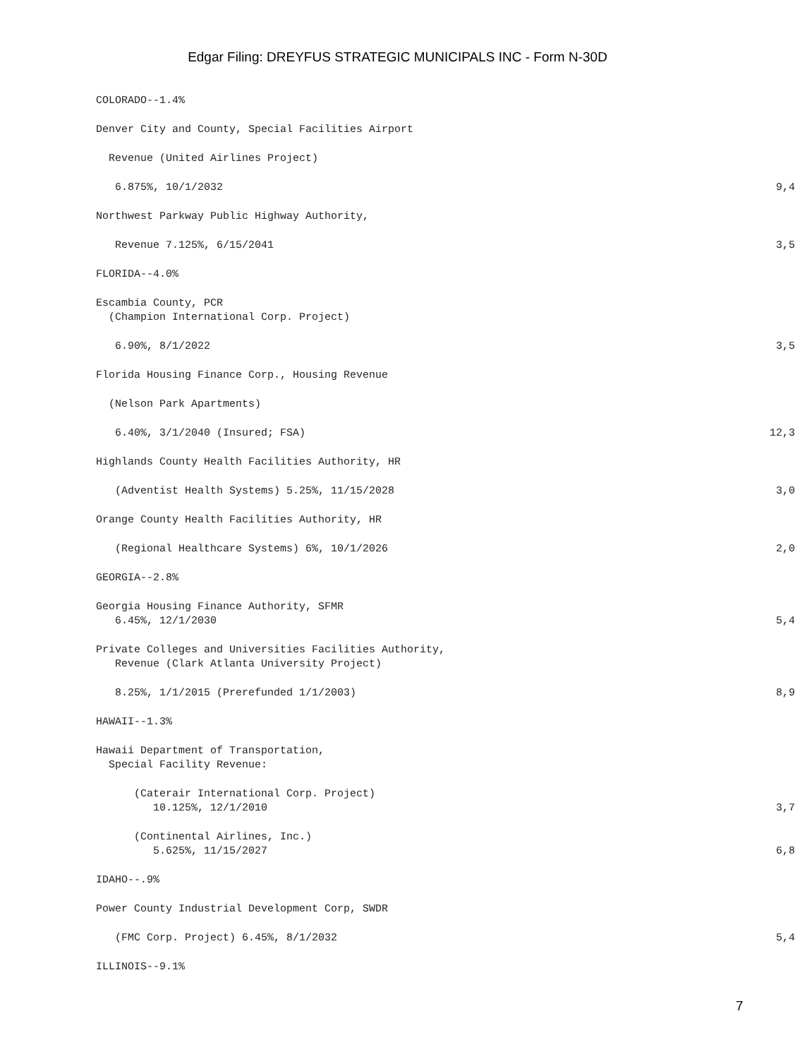Edgar Filing: DREYFUS STRATEGIC MUNICIPALS INC - Form N-30D
COLORADO--1.4%
Denver City and County, Special Facilities Airport
Revenue (United Airlines Project)
6.875%, 10/1/2032 9,4
Northwest Parkway Public Highway Authority,
Revenue 7.125%, 6/15/2041 3,5
FLORIDA--4.0%
Escambia County, PCR
(Champion International Corp. Project)
6.90%, 8/1/2022 3,5
Florida Housing Finance Corp., Housing Revenue
(Nelson Park Apartments)
6.40%, 3/1/2040 (Insured; FSA) 12,3
Highlands County Health Facilities Authority, HR
(Adventist Health Systems) 5.25%, 11/15/2028 3,0
Orange County Health Facilities Authority, HR
(Regional Healthcare Systems) 6%, 10/1/2026 2,0
GEORGIA--2.8%
Georgia Housing Finance Authority, SFMR
6.45%, 12/1/2030 5,4
Private Colleges and Universities Facilities Authority,
Revenue (Clark Atlanta University Project)
8.25%, 1/1/2015 (Prerefunded 1/1/2003) 8,9
HAWAII--1.3%
Hawaii Department of Transportation,
Special Facility Revenue:
(Caterair International Corp. Project)
10.125%, 12/1/2010 3,7
(Continental Airlines, Inc.)
5.625%, 11/15/2027 6,8
IDAHO--.9%
Power County Industrial Development Corp, SWDR
(FMC Corp. Project) 6.45%, 8/1/2032 5,4
ILLINOIS--9.1%
7